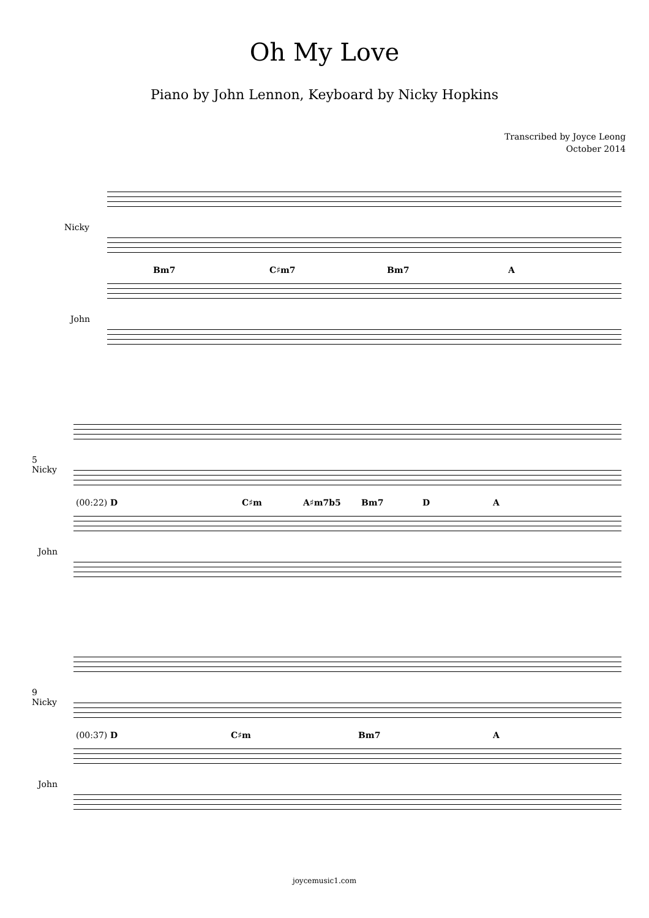Oh My Love
Piano by John Lennon, Keyboard by Nicky Hopkins
Transcribed by Joyce Leong
October 2014
Nicky
Bm7 C♯m7 Bm7 A
John
5
Nicky
(00:22) D C♯m A♯m7b5 Bm7 D A
John
9
Nicky
(00:37) D C♯m Bm7 A
John
joycemusic1.com